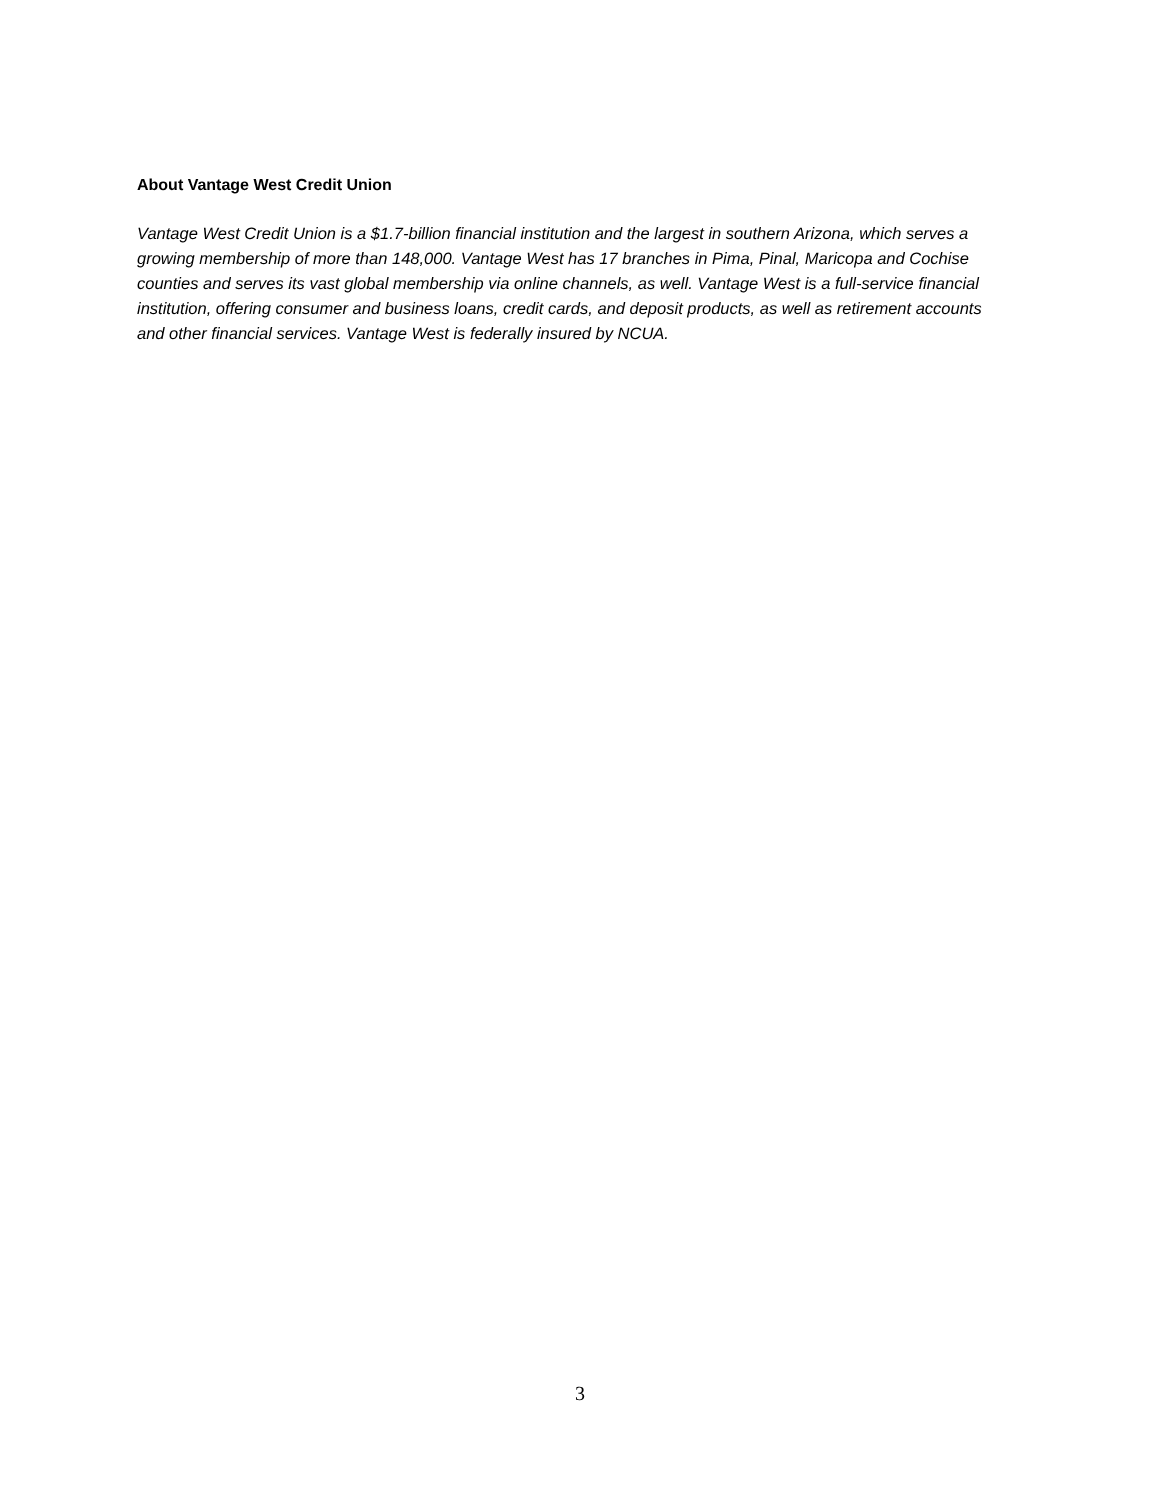About Vantage West Credit Union
Vantage West Credit Union is a $1.7-billion financial institution and the largest in southern Arizona, which serves a growing membership of more than 148,000. Vantage West has 17 branches in Pima, Pinal, Maricopa and Cochise counties and serves its vast global membership via online channels, as well. Vantage West is a full-service financial institution, offering consumer and business loans, credit cards, and deposit products, as well as retirement accounts and other financial services. Vantage West is federally insured by NCUA.
3